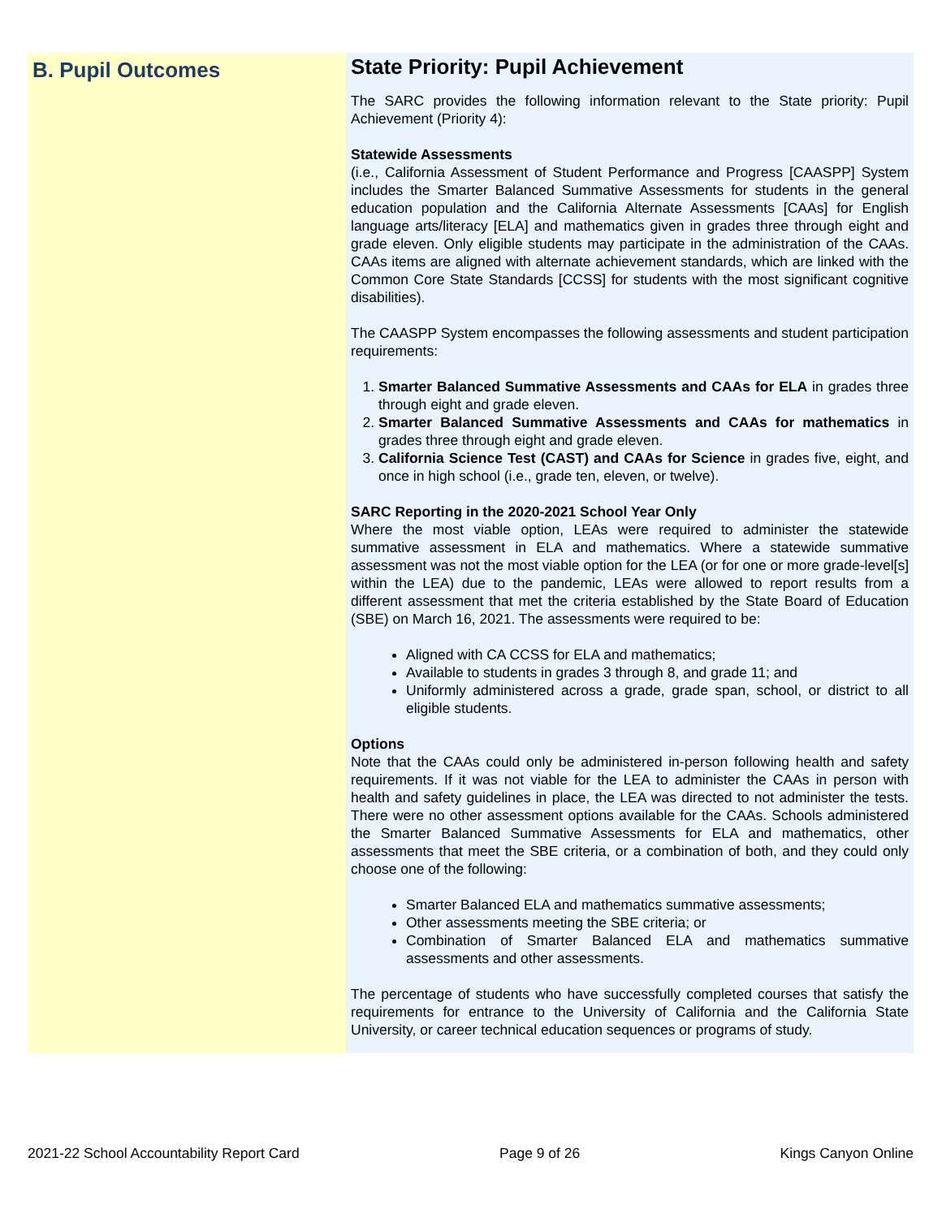B. Pupil Outcomes
State Priority: Pupil Achievement
The SARC provides the following information relevant to the State priority: Pupil Achievement (Priority 4):
Statewide Assessments
(i.e., California Assessment of Student Performance and Progress [CAASPP] System includes the Smarter Balanced Summative Assessments for students in the general education population and the California Alternate Assessments [CAAs] for English language arts/literacy [ELA] and mathematics given in grades three through eight and grade eleven. Only eligible students may participate in the administration of the CAAs. CAAs items are aligned with alternate achievement standards, which are linked with the Common Core State Standards [CCSS] for students with the most significant cognitive disabilities).
The CAASPP System encompasses the following assessments and student participation requirements:
1. Smarter Balanced Summative Assessments and CAAs for ELA in grades three through eight and grade eleven.
2. Smarter Balanced Summative Assessments and CAAs for mathematics in grades three through eight and grade eleven.
3. California Science Test (CAST) and CAAs for Science in grades five, eight, and once in high school (i.e., grade ten, eleven, or twelve).
SARC Reporting in the 2020-2021 School Year Only
Where the most viable option, LEAs were required to administer the statewide summative assessment in ELA and mathematics. Where a statewide summative assessment was not the most viable option for the LEA (or for one or more grade-level[s] within the LEA) due to the pandemic, LEAs were allowed to report results from a different assessment that met the criteria established by the State Board of Education (SBE) on March 16, 2021. The assessments were required to be:
Aligned with CA CCSS for ELA and mathematics;
Available to students in grades 3 through 8, and grade 11; and
Uniformly administered across a grade, grade span, school, or district to all eligible students.
Options
Note that the CAAs could only be administered in-person following health and safety requirements. If it was not viable for the LEA to administer the CAAs in person with health and safety guidelines in place, the LEA was directed to not administer the tests. There were no other assessment options available for the CAAs. Schools administered the Smarter Balanced Summative Assessments for ELA and mathematics, other assessments that meet the SBE criteria, or a combination of both, and they could only choose one of the following:
Smarter Balanced ELA and mathematics summative assessments;
Other assessments meeting the SBE criteria; or
Combination of Smarter Balanced ELA and mathematics summative assessments and other assessments.
The percentage of students who have successfully completed courses that satisfy the requirements for entrance to the University of California and the California State University, or career technical education sequences or programs of study.
2021-22 School Accountability Report Card Page 9 of 26 Kings Canyon Online